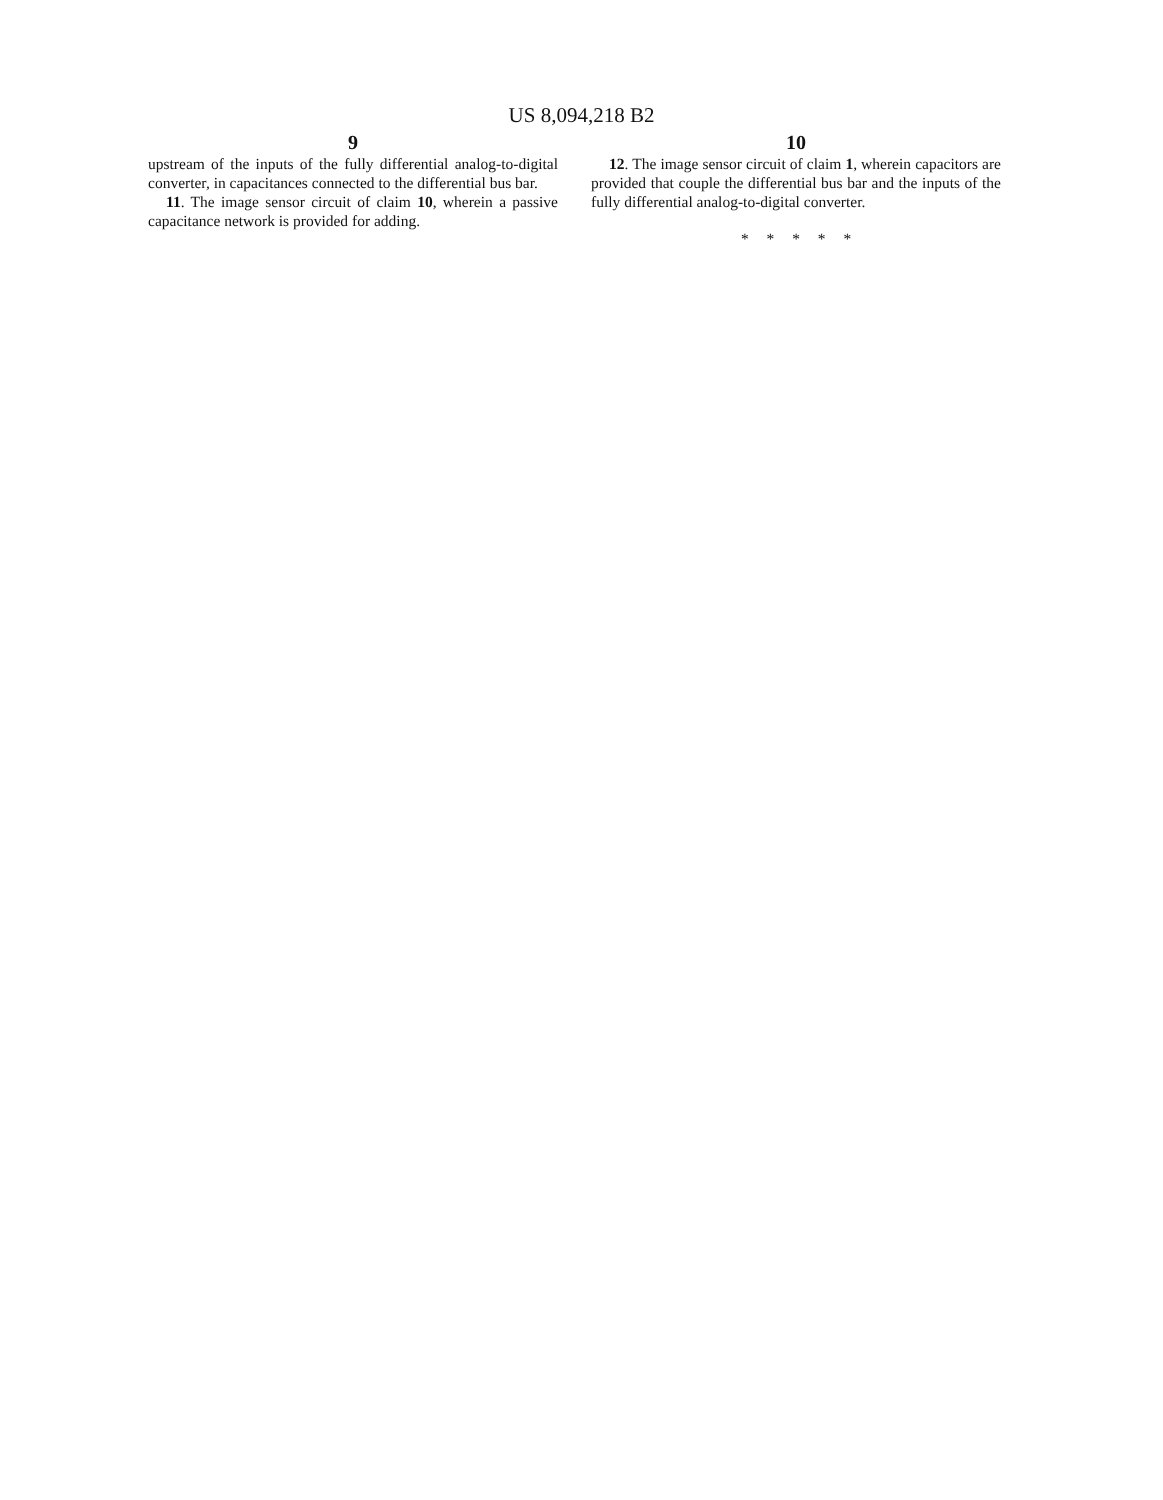US 8,094,218 B2
9
upstream of the inputs of the fully differential analog-to-digital converter, in capacitances connected to the differential bus bar.
11. The image sensor circuit of claim 10, wherein a passive capacitance network is provided for adding.
10
12. The image sensor circuit of claim 1, wherein capacitors are provided that couple the differential bus bar and the inputs of the fully differential analog-to-digital converter.
* * * * *